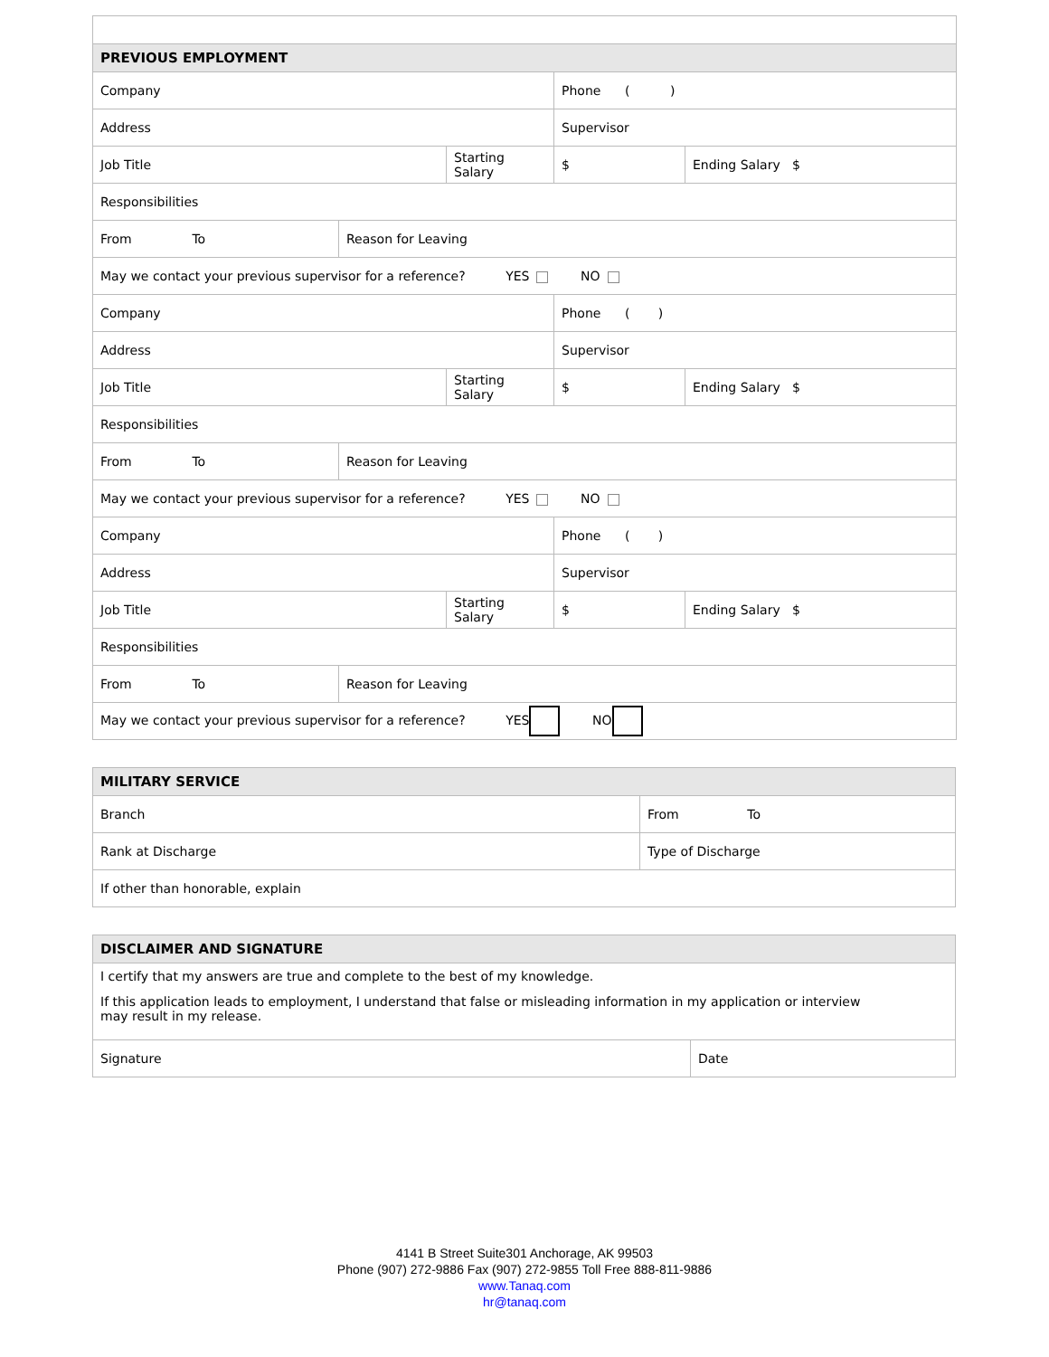| PREVIOUS EMPLOYMENT | | | | |
| Company | | | Phone ( ) | |
| Address | | | Supervisor | |
| Job Title | | Starting Salary | $ | Ending Salary $ |
| Responsibilities | | | | |
| From To | Reason for Leaving | | | |
| May we contact your previous supervisor for a reference? YES NO | | | | |
| Company | | | Phone ( ) | |
| Address | | | Supervisor | |
| Job Title | | Starting Salary | $ | Ending Salary $ |
| Responsibilities | | | | |
| From To | Reason for Leaving | | | |
| May we contact your previous supervisor for a reference? YES NO | | | | |
| Company | | | Phone ( ) | |
| Address | | | Supervisor | |
| Job Title | | Starting Salary | $ | Ending Salary $ |
| Responsibilities | | | | |
| From To | Reason for Leaving | | | |
| May we contact your previous supervisor for a reference? YES NO | | | | |
| MILITARY SERVICE | |
| Branch | From To |
| Rank at Discharge | Type of Discharge |
| If other than honorable, explain | |
| DISCLAIMER AND SIGNATURE | |
| I certify that my answers are true and complete to the best of my knowledge. If this application leads to employment, I understand that false or misleading information in my application or interview may result in my release. | |
| Signature | Date |
4141 B Street Suite301 Anchorage, AK 99503
Phone (907) 272-9886 Fax (907) 272-9855 Toll Free 888-811-9886
www.Tanaq.com
hr@tanaq.com